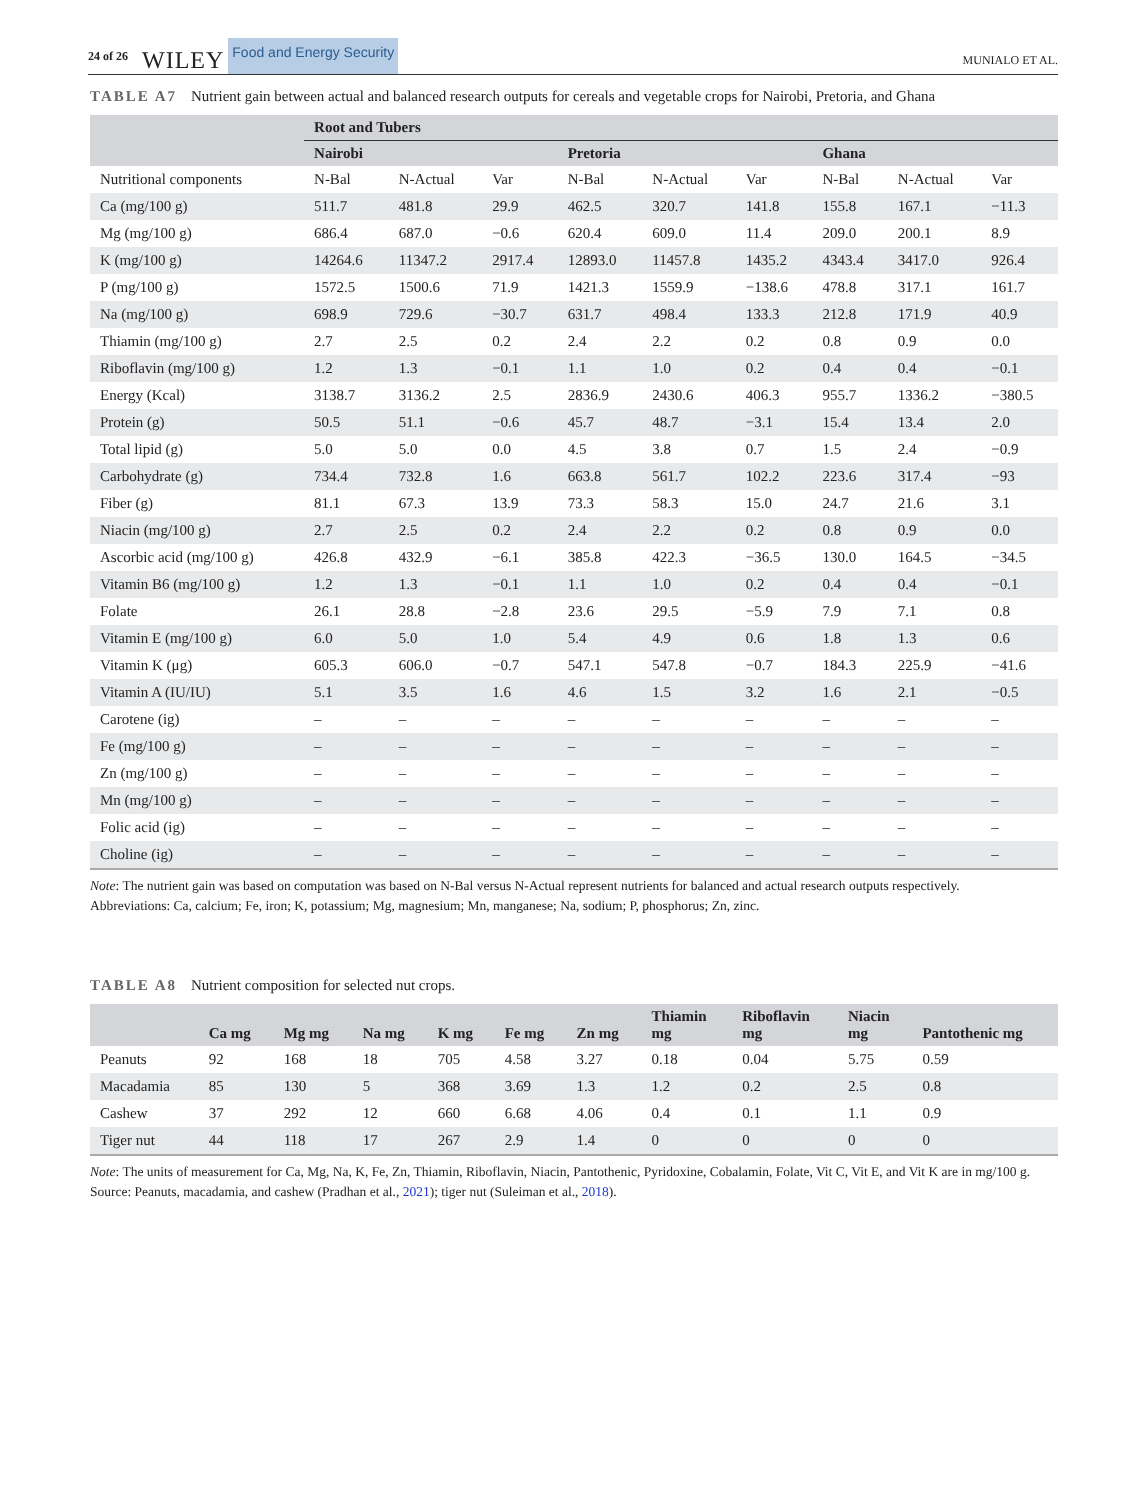24 of 26 WILEY Food and Energy Security MUNIALO ET AL.
TABLE A7 Nutrient gain between actual and balanced research outputs for cereals and vegetable crops for Nairobi, Pretoria, and Ghana
| | Root and Tubers | | | | | | | | |
| --- | --- | --- | --- | --- | --- | --- | --- | --- | --- |
| | Nairobi | | | Pretoria | | | Ghana | | |
| Nutritional components | N-Bal | N-Actual | Var | N-Bal | N-Actual | Var | N-Bal | N-Actual | Var |
| Ca (mg/100 g) | 511.7 | 481.8 | 29.9 | 462.5 | 320.7 | 141.8 | 155.8 | 167.1 | −11.3 |
| Mg (mg/100 g) | 686.4 | 687.0 | −0.6 | 620.4 | 609.0 | 11.4 | 209.0 | 200.1 | 8.9 |
| K (mg/100 g) | 14264.6 | 11347.2 | 2917.4 | 12893.0 | 11457.8 | 1435.2 | 4343.4 | 3417.0 | 926.4 |
| P (mg/100 g) | 1572.5 | 1500.6 | 71.9 | 1421.3 | 1559.9 | −138.6 | 478.8 | 317.1 | 161.7 |
| Na (mg/100 g) | 698.9 | 729.6 | −30.7 | 631.7 | 498.4 | 133.3 | 212.8 | 171.9 | 40.9 |
| Thiamin (mg/100 g) | 2.7 | 2.5 | 0.2 | 2.4 | 2.2 | 0.2 | 0.8 | 0.9 | 0.0 |
| Riboflavin (mg/100 g) | 1.2 | 1.3 | −0.1 | 1.1 | 1.0 | 0.2 | 0.4 | 0.4 | −0.1 |
| Energy (Kcal) | 3138.7 | 3136.2 | 2.5 | 2836.9 | 2430.6 | 406.3 | 955.7 | 1336.2 | −380.5 |
| Protein (g) | 50.5 | 51.1 | −0.6 | 45.7 | 48.7 | −3.1 | 15.4 | 13.4 | 2.0 |
| Total lipid (g) | 5.0 | 5.0 | 0.0 | 4.5 | 3.8 | 0.7 | 1.5 | 2.4 | −0.9 |
| Carbohydrate (g) | 734.4 | 732.8 | 1.6 | 663.8 | 561.7 | 102.2 | 223.6 | 317.4 | −93 |
| Fiber (g) | 81.1 | 67.3 | 13.9 | 73.3 | 58.3 | 15.0 | 24.7 | 21.6 | 3.1 |
| Niacin (mg/100 g) | 2.7 | 2.5 | 0.2 | 2.4 | 2.2 | 0.2 | 0.8 | 0.9 | 0.0 |
| Ascorbic acid (mg/100 g) | 426.8 | 432.9 | −6.1 | 385.8 | 422.3 | −36.5 | 130.0 | 164.5 | −34.5 |
| Vitamin B6 (mg/100 g) | 1.2 | 1.3 | −0.1 | 1.1 | 1.0 | 0.2 | 0.4 | 0.4 | −0.1 |
| Folate | 26.1 | 28.8 | −2.8 | 23.6 | 29.5 | −5.9 | 7.9 | 7.1 | 0.8 |
| Vitamin E (mg/100 g) | 6.0 | 5.0 | 1.0 | 5.4 | 4.9 | 0.6 | 1.8 | 1.3 | 0.6 |
| Vitamin K (μg) | 605.3 | 606.0 | −0.7 | 547.1 | 547.8 | −0.7 | 184.3 | 225.9 | −41.6 |
| Vitamin A (IU/IU) | 5.1 | 3.5 | 1.6 | 4.6 | 1.5 | 3.2 | 1.6 | 2.1 | −0.5 |
| Carotene (ig) | – | – | – | – | – | – | – | – | – |
| Fe (mg/100 g) | – | – | – | – | – | – | – | – | – |
| Zn (mg/100 g) | – | – | – | – | – | – | – | – | – |
| Mn (mg/100 g) | – | – | – | – | – | – | – | – | – |
| Folic acid (ig) | – | – | – | – | – | – | – | – | – |
| Choline (ig) | – | – | – | – | – | – | – | – | – |
Note: The nutrient gain was based on computation was based on N-Bal versus N-Actual represent nutrients for balanced and actual research outputs respectively.
Abbreviations: Ca, calcium; Fe, iron; K, potassium; Mg, magnesium; Mn, manganese; Na, sodium; P, phosphorus; Zn, zinc.
TABLE A8 Nutrient composition for selected nut crops.
| | Ca mg | Mg mg | Na mg | K mg | Fe mg | Zn mg | Thiamin mg | Riboflavin mg | Niacin mg | Pantothenic mg |
| --- | --- | --- | --- | --- | --- | --- | --- | --- | --- | --- |
| Peanuts | 92 | 168 | 18 | 705 | 4.58 | 3.27 | 0.18 | 0.04 | 5.75 | 0.59 |
| Macadamia | 85 | 130 | 5 | 368 | 3.69 | 1.3 | 1.2 | 0.2 | 2.5 | 0.8 |
| Cashew | 37 | 292 | 12 | 660 | 6.68 | 4.06 | 0.4 | 0.1 | 1.1 | 0.9 |
| Tiger nut | 44 | 118 | 17 | 267 | 2.9 | 1.4 | 0 | 0 | 0 | 0 |
Note: The units of measurement for Ca, Mg, Na, K, Fe, Zn, Thiamin, Riboflavin, Niacin, Pantothenic, Pyridoxine, Cobalamin, Folate, Vit C, Vit E, and Vit K are in mg/100 g.
Source: Peanuts, macadamia, and cashew (Pradhan et al., 2021); tiger nut (Suleiman et al., 2018).